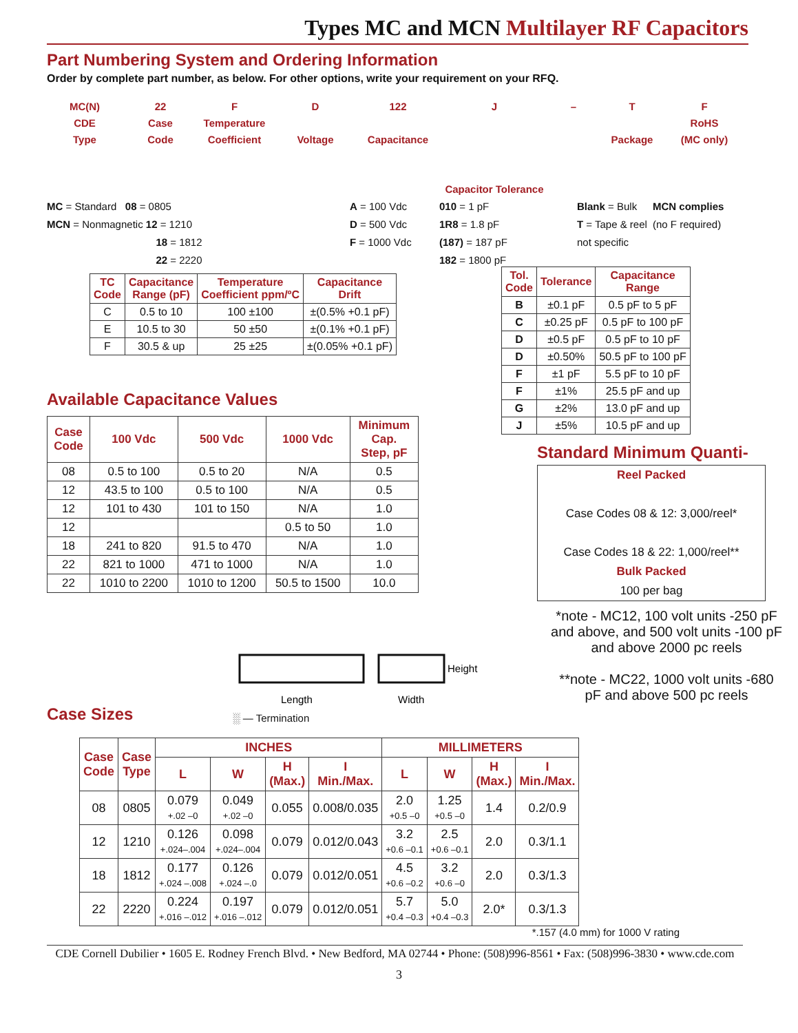Types MC and MCN Multilayer RF Capacitors
Part Numbering System and Ordering Information
Order by complete part number, as below. For other options, write your requirement on your RFQ.
MC(N)
CDE
Type
22
Case
Code
F
Temperature
Coefficient
D
Voltage
122
Capacitance
J
Capacitor Tolerance
– T
Package
F
RoHS
(MC only)
MC = Standard 08 = 0805
MCN = Nonmagnetic 12 = 1210
18 = 1812
22 = 2220
A = 100 Vdc
D = 500 Vdc
F = 1000 Vdc
010 = 1 pF
1R8 = 1.8 pF
(187) = 187 pF
182 = 1800 pF
Blank = Bulk
T = Tape & reel
not specific
MCN complies
(no F required)
| TC Code | Capacitance Range (pF) | Temperature Coefficient ppm/ºC | Capacitance Drift |
| --- | --- | --- | --- |
| C | 0.5 to 10 | 100 ±100 | ±(0.5% +0.1 pF) |
| E | 10.5 to 30 | 50 ±50 | ±(0.1% +0.1 pF) |
| F | 30.5 & up | 25 ±25 | ±(0.05% +0.1 pF) |
Available Capacitance Values
| Case Code | 100 Vdc | 500 Vdc | 1000 Vdc | Minimum Cap. Step, pF |
| --- | --- | --- | --- | --- |
| 08 | 0.5 to 100 | 0.5 to 20 | N/A | 0.5 |
| 12 | 43.5 to 100 | 0.5 to 100 | N/A | 0.5 |
| 12 | 101 to 430 | 101 to 150 | N/A | 1.0 |
| 12 | | | 0.5 to 50 | 1.0 |
| 18 | 241 to 820 | 91.5 to 470 | N/A | 1.0 |
| 22 | 821 to 1000 | 471 to 1000 | N/A | 1.0 |
| 22 | 1010 to 2200 | 1010 to 1200 | 50.5 to 1500 | 10.0 |
| Tol. Code | Tolerance | Capacitance Range |
| --- | --- | --- |
| B | ±0.1 pF | 0.5 pF to 5 pF |
| C | ±0.25 pF | 0.5 pF to 100 pF |
| D | ±0.5 pF | 0.5 pF to 10 pF |
| D | ±0.50% | 50.5 pF to 100 pF |
| F | ±1 pF | 5.5 pF to 10 pF |
| F | ±1% | 25.5 pF and up |
| G | ±2% | 13.0 pF and up |
| J | ±5% | 10.5 pF and up |
Standard Minimum Quanti-
Reel Packed
Case Codes 08 & 12: 3,000/reel*
Case Codes 18 & 22: 1,000/reel**
Bulk Packed
100 per bag
*note - MC12, 100 volt units -250 pF and above, and 500 volt units -100 pF and above 2000 pc reels
**note - MC22, 1000 volt units -680 pF and above 500 pc reels
Case Sizes
Length
Width
Height
░ — Termination
| Case Code | Case Type | INCHES | | | | MILLIMETERS | | | |
| --- | --- | --- | --- | --- | --- | --- | --- | --- | --- |
| | | L | W | H (Max.) | I Min./Max. | L | W | H (Max.) | I Min./Max. |
| 08 | 0805 | 0.079 +.02 –0 | 0.049 +.02 –0 | 0.055 | 0.008/0.035 | 2.0 +0.5 –0 | 1.25 +0.5 –0 | 1.4 | 0.2/0.9 |
| 12 | 1210 | 0.126 +.024–.004 | 0.098 +.024–.004 | 0.079 | 0.012/0.043 | 3.2 +0.6 –0.1 | 2.5 +0.6 –0.1 | 2.0 | 0.3/1.1 |
| 18 | 1812 | 0.177 +.024 –.008 | 0.126 +.024 –.0 | 0.079 | 0.012/0.051 | 4.5 +0.6 –0.2 | 3.2 +0.6 –0 | 2.0 | 0.3/1.3 |
| 22 | 2220 | 0.224 +.016 –.012 | 0.197 +.016 –.012 | 0.079 | 0.012/0.051 | 5.7 +0.4 –0.3 | 5.0 +0.4 –0.3 | 2.0* | 0.3/1.3 |
*.157 (4.0 mm) for 1000 V rating
CDE Cornell Dubilier • 1605 E. Rodney French Blvd. • New Bedford, MA 02744 • Phone: (508)996-8561 • Fax: (508)996-3830 • www.cde.com
3